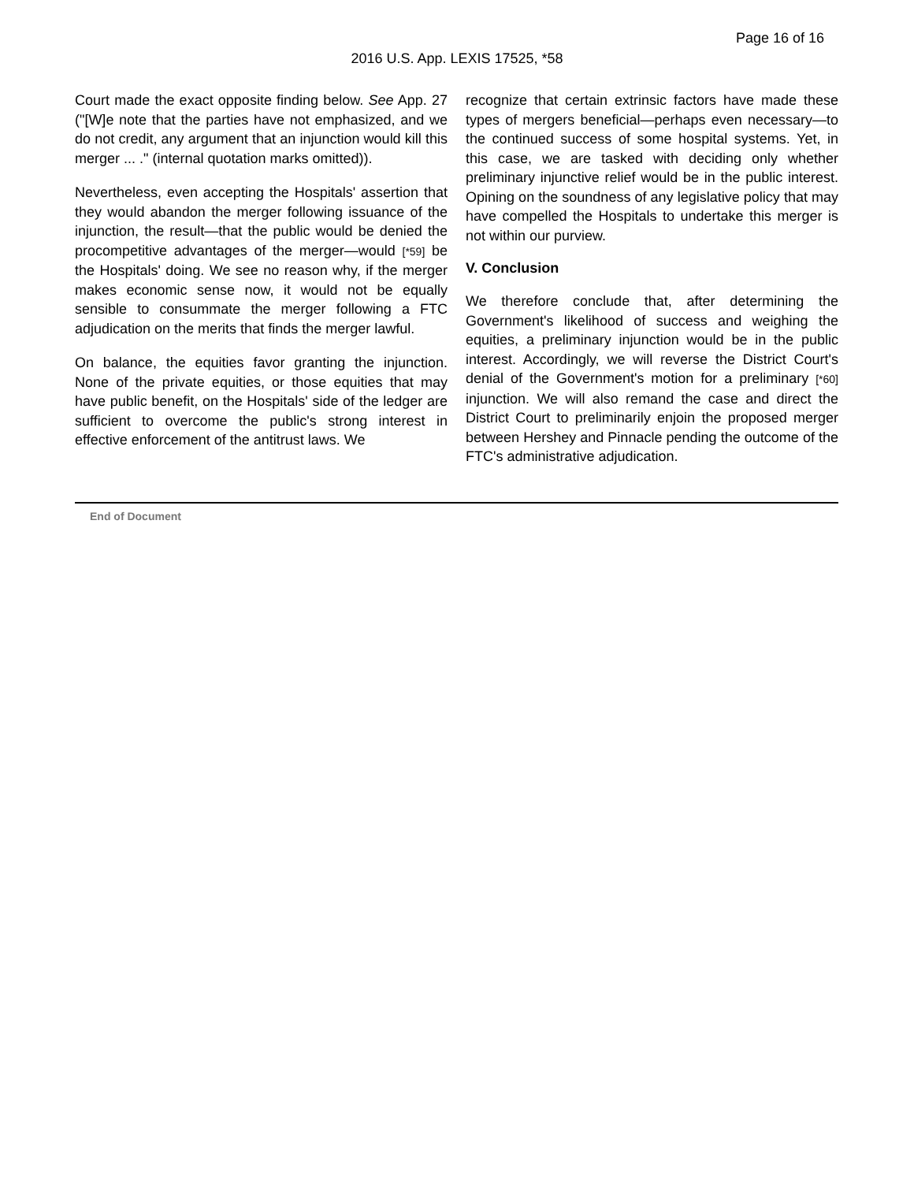Page 16 of 16
2016 U.S. App. LEXIS 17525, *58
Court made the exact opposite finding below. See App. 27 ("[W]e note that the parties have not emphasized, and we do not credit, any argument that an injunction would kill this merger ... ." (internal quotation marks omitted)).
Nevertheless, even accepting the Hospitals' assertion that they would abandon the merger following issuance of the injunction, the result—that the public would be denied the procompetitive advantages of the merger—would [*59] be the Hospitals' doing. We see no reason why, if the merger makes economic sense now, it would not be equally sensible to consummate the merger following a FTC adjudication on the merits that finds the merger lawful.
On balance, the equities favor granting the injunction. None of the private equities, or those equities that may have public benefit, on the Hospitals' side of the ledger are sufficient to overcome the public's strong interest in effective enforcement of the antitrust laws. We
recognize that certain extrinsic factors have made these types of mergers beneficial—perhaps even necessary—to the continued success of some hospital systems. Yet, in this case, we are tasked with deciding only whether preliminary injunctive relief would be in the public interest. Opining on the soundness of any legislative policy that may have compelled the Hospitals to undertake this merger is not within our purview.
V. Conclusion
We therefore conclude that, after determining the Government's likelihood of success and weighing the equities, a preliminary injunction would be in the public interest. Accordingly, we will reverse the District Court's denial of the Government's motion for a preliminary [*60] injunction. We will also remand the case and direct the District Court to preliminarily enjoin the proposed merger between Hershey and Pinnacle pending the outcome of the FTC's administrative adjudication.
End of Document